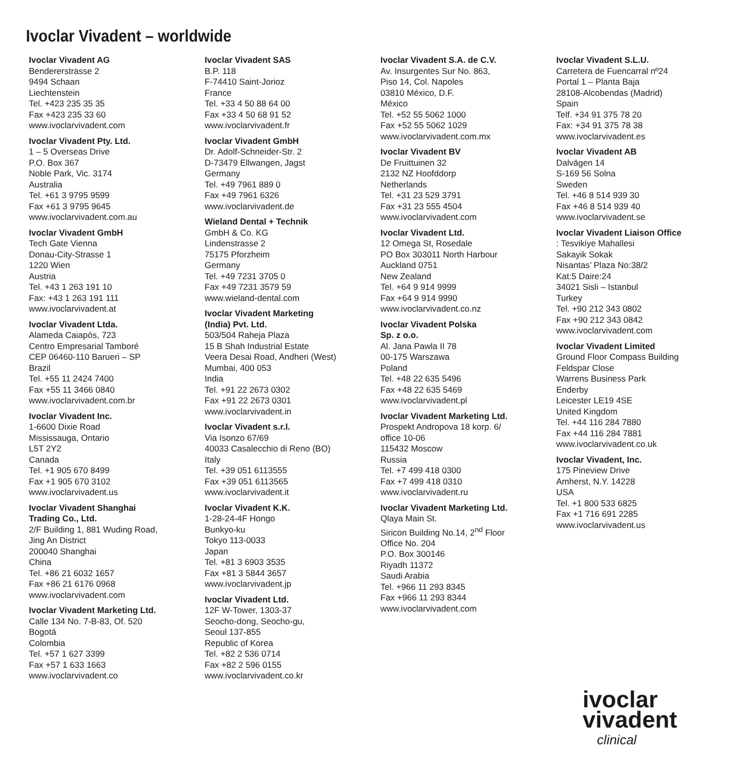Ivoclar Vivadent – worldwide
Ivoclar Vivadent AG
Bendererstrasse 2
9494 Schaan
Liechtenstein
Tel. +423 235 35 35
Fax +423 235 33 60
www.ivoclarvivadent.com
Ivoclar Vivadent Pty. Ltd.
1 – 5 Overseas Drive
P.O. Box 367
Noble Park, Vic. 3174
Australia
Tel. +61 3 9795 9599
Fax +61 3 9795 9645
www.ivoclarvivadent.com.au
Ivoclar Vivadent GmbH
Tech Gate Vienna
Donau-City-Strasse 1
1220 Wien
Austria
Tel. +43 1 263 191 10
Fax: +43 1 263 191 111
www.ivoclarvivadent.at
Ivoclar Vivadent Ltda.
Alameda Caiapós, 723
Centro Empresarial Tamboré
CEP 06460-110 Barueri – SP
Brazil
Tel. +55 11 2424 7400
Fax +55 11 3466 0840
www.ivoclarvivadent.com.br
Ivoclar Vivadent Inc.
1-6600 Dixie Road
Mississauga, Ontario
L5T 2Y2
Canada
Tel. +1 905 670 8499
Fax +1 905 670 3102
www.ivoclarvivadent.us
Ivoclar Vivadent Shanghai
Trading Co., Ltd.
2/F Building 1, 881 Wuding Road,
Jing An District
200040 Shanghai
China
Tel. +86 21 6032 1657
Fax +86 21 6176 0968
www.ivoclarvivadent.com
Ivoclar Vivadent Marketing Ltd.
Calle 134 No. 7-B-83, Of. 520
Bogotá
Colombia
Tel. +57 1 627 3399
Fax +57 1 633 1663
www.ivoclarvivadent.co
Ivoclar Vivadent SAS
B.P. 118
F-74410 Saint-Jorioz
France
Tel. +33 4 50 88 64 00
Fax +33 4 50 68 91 52
www.ivoclarvivadent.fr
Ivoclar Vivadent GmbH
Dr. Adolf-Schneider-Str. 2
D-73479 Ellwangen, Jagst
Germany
Tel. +49 7961 889 0
Fax +49 7961 6326
www.ivoclarvivadent.de
Wieland Dental + Technik
GmbH & Co. KG
Lindenstrasse 2
75175 Pforzheim
Germany
Tel. +49 7231 3705 0
Fax +49 7231 3579 59
www.wieland-dental.com
Ivoclar Vivadent Marketing
(India) Pvt. Ltd.
503/504 Raheja Plaza
15 B Shah Industrial Estate
Veera Desai Road, Andheri (West)
Mumbai, 400 053
India
Tel. +91 22 2673 0302
Fax +91 22 2673 0301
www.ivoclarvivadent.in
Ivoclar Vivadent s.r.l.
Via Isonzo 67/69
40033 Casalecchio di Reno (BO)
Italy
Tel. +39 051 6113555
Fax +39 051 6113565
www.ivoclarvivadent.it
Ivoclar Vivadent K.K.
1-28-24-4F Hongo
Bunkyo-ku
Tokyo 113-0033
Japan
Tel. +81 3 6903 3535
Fax +81 3 5844 3657
www.ivoclarvivadent.jp
Ivoclar Vivadent Ltd.
12F W-Tower, 1303-37
Seocho-dong, Seocho-gu,
Seoul 137-855
Republic of Korea
Tel. +82 2 536 0714
Fax +82 2 596 0155
www.ivoclarvivadent.co.kr
Ivoclar Vivadent S.A. de C.V.
Av. Insurgentes Sur No. 863,
Piso 14, Col. Napoles
03810 México, D.F.
México
Tel. +52 55 5062 1000
Fax +52 55 5062 1029
www.ivoclarvivadent.com.mx
Ivoclar Vivadent BV
De Fruittuinen 32
2132 NZ Hoofddorp
Netherlands
Tel. +31 23 529 3791
Fax +31 23 555 4504
www.ivoclarvivadent.com
Ivoclar Vivadent Ltd.
12 Omega St, Rosedale
PO Box 303011 North Harbour
Auckland 0751
New Zealand
Tel. +64 9 914 9999
Fax +64 9 914 9990
www.ivoclarvivadent.co.nz
Ivoclar Vivadent Polska
Sp. z o.o.
Al. Jana Pawla II 78
00-175 Warszawa
Poland
Tel. +48 22 635 5496
Fax +48 22 635 5469
www.ivoclarvivadent.pl
Ivoclar Vivadent Marketing Ltd.
Prospekt Andropova 18 korp. 6/
office 10-06
115432 Moscow
Russia
Tel. +7 499 418 0300
Fax +7 499 418 0310
www.ivoclarvivadent.ru
Ivoclar Vivadent Marketing Ltd.
Qlaya Main St.
Siricon Building No.14, 2<sup>nd</sup> Floor
Office No. 204
P.O. Box 300146
Riyadh 11372
Saudi Arabia
Tel. +966 11 293 8345
Fax +966 11 293 8344
www.ivoclarvivadent.com
Ivoclar Vivadent S.L.U.
Carretera de Fuencarral nº24
Portal 1 – Planta Baja
28108-Alcobendas (Madrid)
Spain
Telf. +34 91 375 78 20
Fax: +34 91 375 78 38
www.ivoclarvivadent.es
Ivoclar Vivadent AB
Dalvägen 14
S-169 56 Solna
Sweden
Tel. +46 8 514 939 30
Fax +46 8 514 939 40
www.ivoclarvivadent.se
Ivoclar Vivadent Liaison Office: Tesvikiye Mahallesi
Sakayik Sokak
Nisantas’ Plaza No:38/2
Kat:5 Daire:24
34021 Sisli – Istanbul
Turkey
Tel. +90 212 343 0802
Fax +90 212 343 0842
www.ivoclarvivadent.com
Ivoclar Vivadent Limited
Ground Floor Compass Building
Feldspar Close
Warrens Business Park
Enderby
Leicester LE19 4SE
United Kingdom
Tel. +44 116 284 7880
Fax +44 116 284 7881
www.ivoclarvivadent.co.uk
Ivoclar Vivadent, Inc.
175 Pineview Drive
Amherst, N.Y. 14228
USA
Tel. +1 800 533 6825
Fax +1 716 691 2285
www.ivoclarvivadent.us
ivoclar
vivadent
clinical